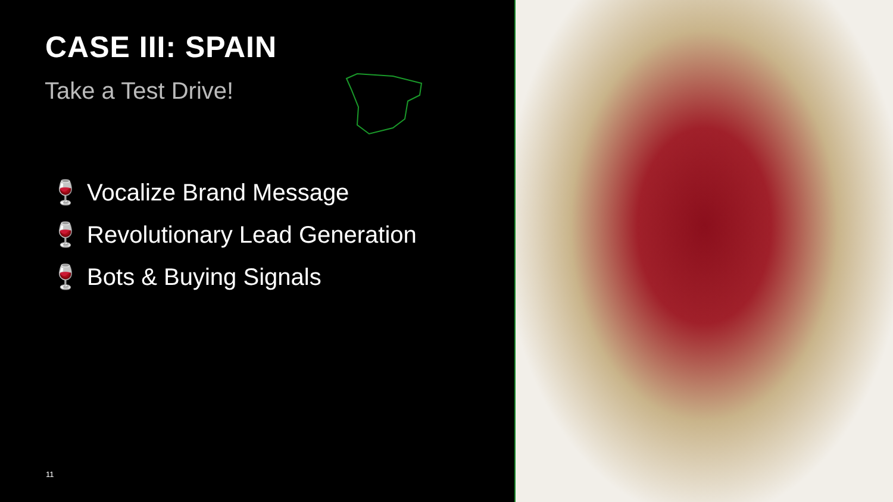CASE III: SPAIN
Take a Test Drive!
🍷 Vocalize Brand Message
🍷 Revolutionary Lead Generation
🍷 Bots & Buying Signals
11